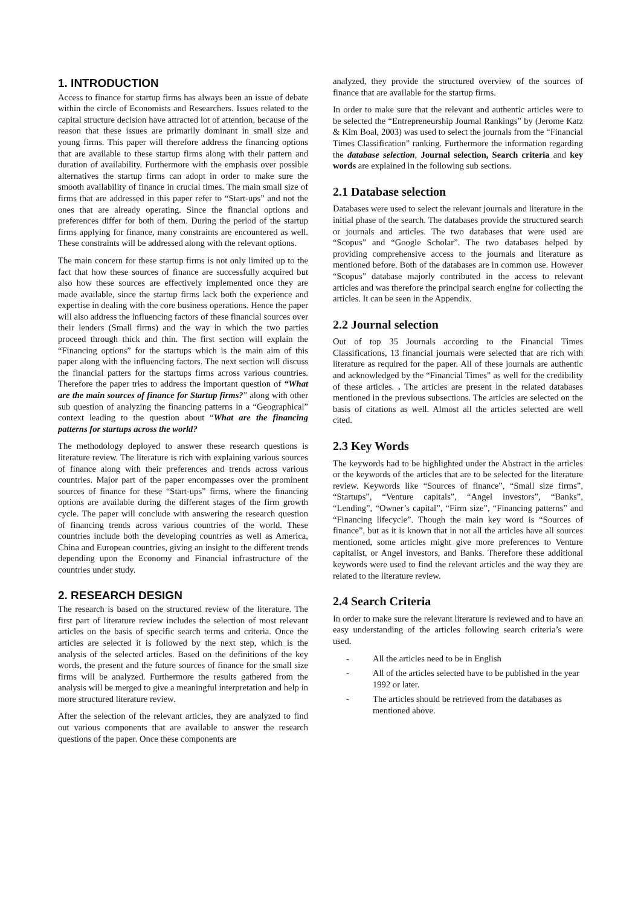1. INTRODUCTION
Access to finance for startup firms has always been an issue of debate within the circle of Economists and Researchers. Issues related to the capital structure decision have attracted lot of attention, because of the reason that these issues are primarily dominant in small size and young firms. This paper will therefore address the financing options that are available to these startup firms along with their pattern and duration of availability. Furthermore with the emphasis over possible alternatives the startup firms can adopt in order to make sure the smooth availability of finance in crucial times. The main small size of firms that are addressed in this paper refer to “Start-ups” and not the ones that are already operating. Since the financial options and preferences differ for both of them. During the period of the startup firms applying for finance, many constraints are encountered as well. These constraints will be addressed along with the relevant options.
The main concern for these startup firms is not only limited up to the fact that how these sources of finance are successfully acquired but also how these sources are effectively implemented once they are made available, since the startup firms lack both the experience and expertise in dealing with the core business operations. Hence the paper will also address the influencing factors of these financial sources over their lenders (Small firms) and the way in which the two parties proceed through thick and thin. The first section will explain the “Financing options” for the startups which is the main aim of this paper along with the influencing factors. The next section will discuss the financial patters for the startups firms across various countries. Therefore the paper tries to address the important question of “What are the main sources of finance for Startup firms?” along with other sub question of analyzing the financing patterns in a “Geographical” context leading to the question about “What are the financing patterns for startups across the world?
The methodology deployed to answer these research questions is literature review. The literature is rich with explaining various sources of finance along with their preferences and trends across various countries. Major part of the paper encompasses over the prominent sources of finance for these “Start-ups” firms, where the financing options are available during the different stages of the firm growth cycle. The paper will conclude with answering the research question of financing trends across various countries of the world. These countries include both the developing countries as well as America, China and European countries, giving an insight to the different trends depending upon the Economy and Financial infrastructure of the countries under study.
2. RESEARCH DESIGN
The research is based on the structured review of the literature. The first part of literature review includes the selection of most relevant articles on the basis of specific search terms and criteria. Once the articles are selected it is followed by the next step, which is the analysis of the selected articles. Based on the definitions of the key words, the present and the future sources of finance for the small size firms will be analyzed. Furthermore the results gathered from the analysis will be merged to give a meaningful interpretation and help in more structured literature review.
After the selection of the relevant articles, they are analyzed to find out various components that are available to answer the research questions of the paper. Once these components are
analyzed, they provide the structured overview of the sources of finance that are available for the startup firms.
In order to make sure that the relevant and authentic articles were to be selected the “Entrepreneurship Journal Rankings” by (Jerome Katz & Kim Boal, 2003) was used to select the journals from the “Financial Times Classification” ranking. Furthermore the information regarding the database selection, Journal selection, Search criteria and key words are explained in the following sub sections.
2.1 Database selection
Databases were used to select the relevant journals and literature in the initial phase of the search. The databases provide the structured search or journals and articles. The two databases that were used are “Scopus” and “Google Scholar”. The two databases helped by providing comprehensive access to the journals and literature as mentioned before. Both of the databases are in common use. However “Scopus” database majorly contributed in the access to relevant articles and was therefore the principal search engine for collecting the articles. It can be seen in the Appendix.
2.2 Journal selection
Out of top 35 Journals according to the Financial Times Classifications, 13 financial journals were selected that are rich with literature as required for the paper. All of these journals are authentic and acknowledged by the “Financial Times” as well for the credibility of these articles. . The articles are present in the related databases mentioned in the previous subsections. The articles are selected on the basis of citations as well. Almost all the articles selected are well cited.
2.3 Key Words
The keywords had to be highlighted under the Abstract in the articles or the keywords of the articles that are to be selected for the literature review. Keywords like “Sources of finance”, “Small size firms”, “Startups”, “Venture capitals”, “Angel investors”, “Banks”, “Lending”, “Owner’s capital”, “Firm size”, “Financing patterns” and “Financing lifecycle”. Though the main key word is “Sources of finance”, but as it is known that in not all the articles have all sources mentioned, some articles might give more preferences to Venture capitalist, or Angel investors, and Banks. Therefore these additional keywords were used to find the relevant articles and the way they are related to the literature review.
2.4 Search Criteria
In order to make sure the relevant literature is reviewed and to have an easy understanding of the articles following search criteria’s were used.
- All the articles need to be in English
- All of the articles selected have to be published in the year 1992 or later.
- The articles should be retrieved from the databases as mentioned above.